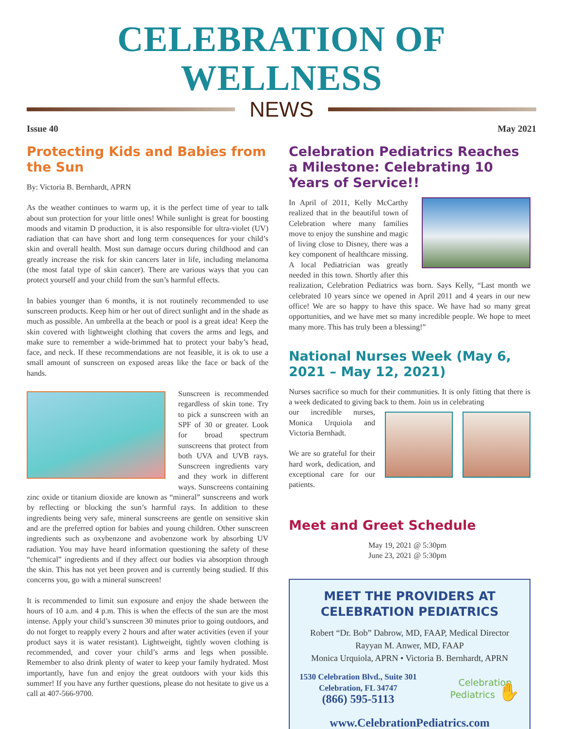CELEBRATION OF WELLNESS
NEWS
Issue 40 May 2021
Protecting Kids and Babies from the Sun
By: Victoria B. Bernhardt, APRN
As the weather continues to warm up, it is the perfect time of year to talk about sun protection for your little ones! While sunlight is great for boosting moods and vitamin D production, it is also responsible for ultra-violet (UV) radiation that can have short and long term consequences for your child’s skin and overall health. Most sun damage occurs during childhood and can greatly increase the risk for skin cancers later in life, including melanoma (the most fatal type of skin cancer). There are various ways that you can protect yourself and your child from the sun’s harmful effects.
In babies younger than 6 months, it is not routinely recommended to use sunscreen products. Keep him or her out of direct sunlight and in the shade as much as possible. An umbrella at the beach or pool is a great idea! Keep the skin covered with lightweight clothing that covers the arms and legs, and make sure to remember a wide-brimmed hat to protect your baby’s head, face, and neck. If these recommendations are not feasible, it is ok to use a small amount of sunscreen on exposed areas like the face or back of the hands.
Sunscreen is recommended regardless of skin tone. Try to pick a sunscreen with an SPF of 30 or greater. Look for broad spectrum sunscreens that protect from both UVA and UVB rays. Sunscreen ingredients vary and they work in different ways. Sunscreens containing zinc oxide or titanium dioxide are known as “mineral” sunscreens and work by reflecting or blocking the sun’s harmful rays. In addition to these ingredients being very safe, mineral sunscreens are gentle on sensitive skin and are the preferred option for babies and young children. Other sunscreen ingredients such as oxybenzone and avobenzone work by absorbing UV radiation. You may have heard information questioning the safety of these “chemical” ingredients and if they affect our bodies via absorption through the skin. This has not yet been proven and is currently being studied. If this concerns you, go with a mineral sunscreen!
It is recommended to limit sun exposure and enjoy the shade between the hours of 10 a.m. and 4 p.m. This is when the effects of the sun are the most intense. Apply your child’s sunscreen 30 minutes prior to going outdoors, and do not forget to reapply every 2 hours and after water activities (even if your product says it is water resistant). Lightweight, tightly woven clothing is recommended, and cover your child’s arms and legs when possible. Remember to also drink plenty of water to keep your family hydrated. Most importantly, have fun and enjoy the great outdoors with your kids this summer! If you have any further questions, please do not hesitate to give us a call at 407-566-9700.
Celebration Pediatrics Reaches a Milestone: Celebrating 10 Years of Service!!
In April of 2011, Kelly McCarthy realized that in the beautiful town of Celebration where many families move to enjoy the sunshine and magic of living close to Disney, there was a key component of healthcare missing. A local Pediatrician was greatly needed in this town. Shortly after this realization, Celebration Pediatrics was born. Says Kelly, “Last month we celebrated 10 years since we opened in April 2011 and 4 years in our new office! We are so happy to have this space. We have had so many great opportunities, and we have met so many incredible people. We hope to meet many more. This has truly been a blessing!”
National Nurses Week (May 6, 2021 – May 12, 2021)
Nurses sacrifice so much for their communities. It is only fitting that there is a week dedicated to giving back to them. Join us in celebrating
our incredible nurses, Monica Urquiola and Victoria Bernhadt.
We are so grateful for their hard work, dedication, and exceptional care for our patients.
Meet and Greet Schedule
May 19, 2021 @ 5:30pm
June 23, 2021 @ 5:30pm
MEET THE PROVIDERS AT CELEBRATION PEDIATRICS
Robert “Dr. Bob” Dabrow, MD, FAAP, Medical Director
Rayyan M. Anwer, MD, FAAP
Monica Urquiola, APRN • Victoria B. Bernhardt, APRN
1530 Celebration Blvd., Suite 301
Celebration, FL 34747
(866) 595-5113
Celebration
Pediatrics ✋
www.CelebrationPediatrics.com